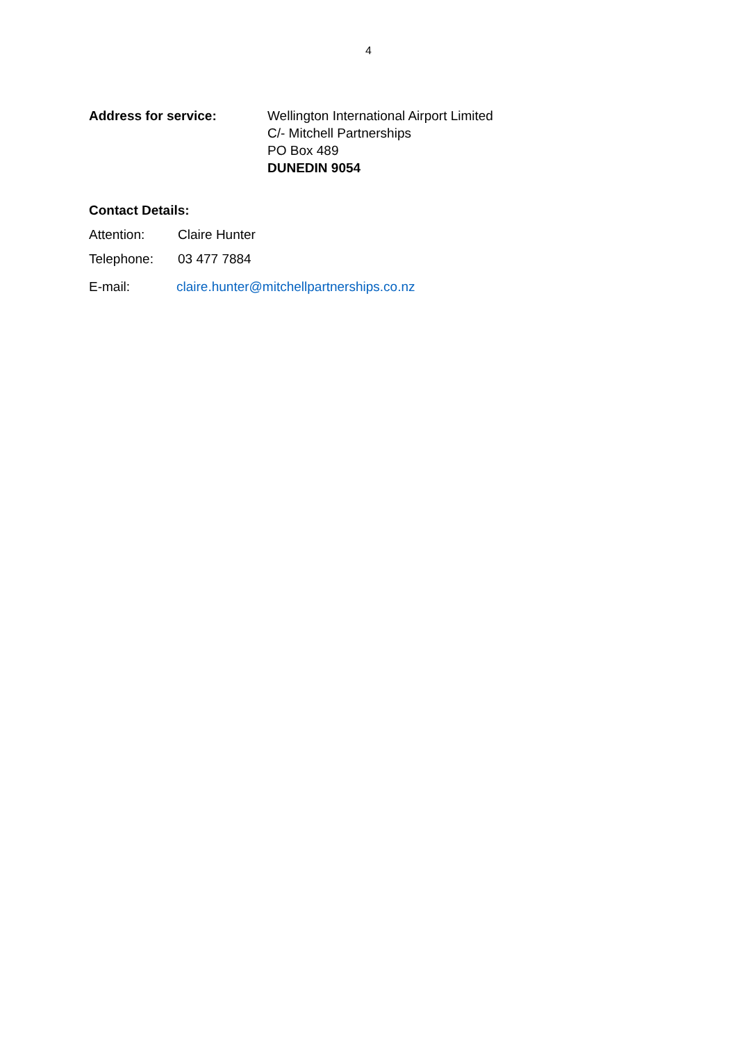4
Address for service: Wellington International Airport Limited
C/- Mitchell Partnerships
PO Box 489
DUNEDIN 9054
Contact Details:
Attention: Claire Hunter
Telephone: 03 477 7884
E-mail: claire.hunter@mitchellpartnerships.co.nz